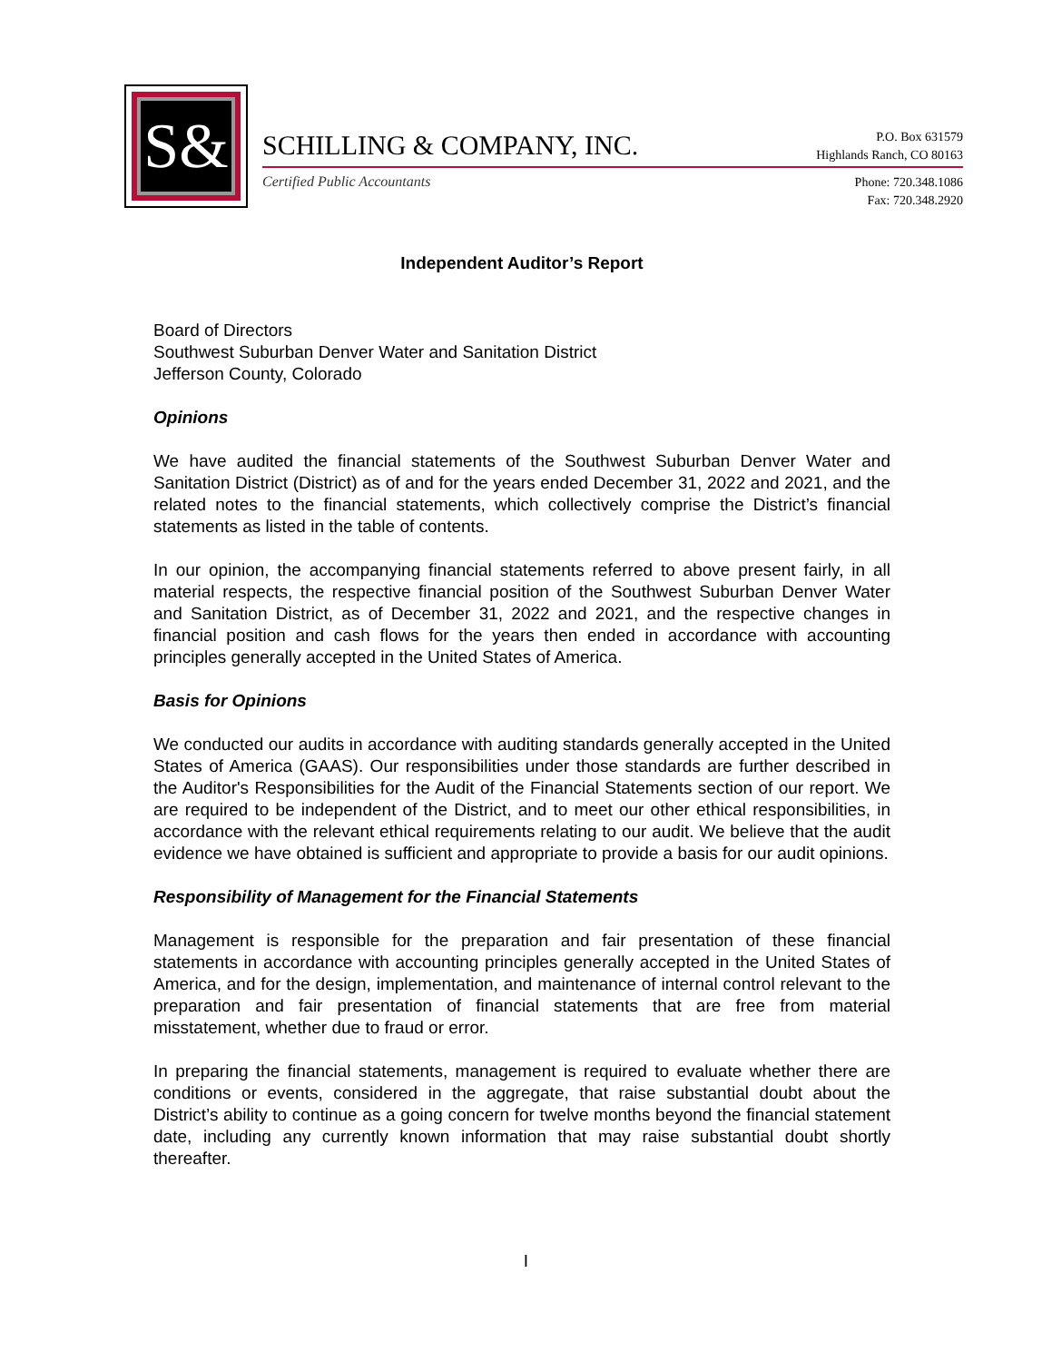S&
SCHILLING & COMPANY, INC.
P.O. Box 631579
Highlands Ranch, CO 80163
Certified Public Accountants
Phone: 720.348.1086
Fax: 720.348.2920
Independent Auditor’s Report
Board of Directors
Southwest Suburban Denver Water and Sanitation District
Jefferson County, Colorado
Opinions
We have audited the financial statements of the Southwest Suburban Denver Water and Sanitation District (District) as of and for the years ended December 31, 2022 and 2021, and the related notes to the financial statements, which collectively comprise the District’s financial statements as listed in the table of contents.
In our opinion, the accompanying financial statements referred to above present fairly, in all material respects, the respective financial position of the Southwest Suburban Denver Water and Sanitation District, as of December 31, 2022 and 2021, and the respective changes in financial position and cash flows for the years then ended in accordance with accounting principles generally accepted in the United States of America.
Basis for Opinions
We conducted our audits in accordance with auditing standards generally accepted in the United States of America (GAAS). Our responsibilities under those standards are further described in the Auditor's Responsibilities for the Audit of the Financial Statements section of our report. We are required to be independent of the District, and to meet our other ethical responsibilities, in accordance with the relevant ethical requirements relating to our audit. We believe that the audit evidence we have obtained is sufficient and appropriate to provide a basis for our audit opinions.
Responsibility of Management for the Financial Statements
Management is responsible for the preparation and fair presentation of these financial statements in accordance with accounting principles generally accepted in the United States of America, and for the design, implementation, and maintenance of internal control relevant to the preparation and fair presentation of financial statements that are free from material misstatement, whether due to fraud or error.
In preparing the financial statements, management is required to evaluate whether there are conditions or events, considered in the aggregate, that raise substantial doubt about the District’s ability to continue as a going concern for twelve months beyond the financial statement date, including any currently known information that may raise substantial doubt shortly thereafter.
I